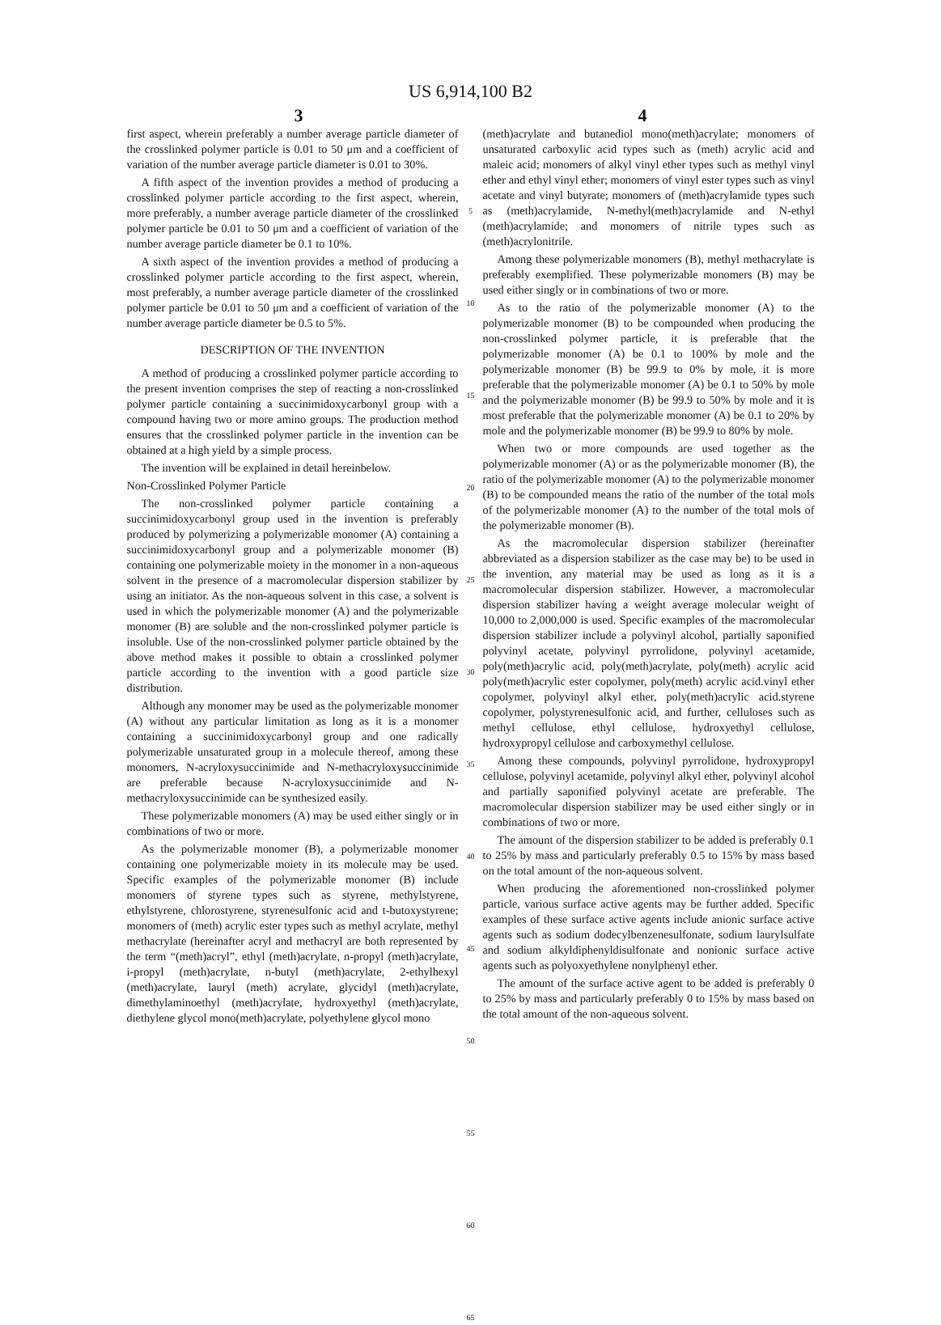US 6,914,100 B2
3 4
first aspect, wherein preferably a number average particle diameter of the crosslinked polymer particle is 0.01 to 50 μm and a coefficient of variation of the number average particle diameter is 0.01 to 30%.
A fifth aspect of the invention provides a method of producing a crosslinked polymer particle according to the first aspect, wherein, more preferably, a number average particle diameter of the crosslinked polymer particle be 0.01 to 50 μm and a coefficient of variation of the number average particle diameter be 0.1 to 10%.
A sixth aspect of the invention provides a method of producing a crosslinked polymer particle according to the first aspect, wherein, most preferably, a number average particle diameter of the crosslinked polymer particle be 0.01 to 50 μm and a coefficient of variation of the number average particle diameter be 0.5 to 5%.
DESCRIPTION OF THE INVENTION
A method of producing a crosslinked polymer particle according to the present invention comprises the step of reacting a non-crosslinked polymer particle containing a succinimidoxycarbonyl group with a compound having two or more amino groups. The production method ensures that the crosslinked polymer particle in the invention can be obtained at a high yield by a simple process.
The invention will be explained in detail hereinbelow.
Non-Crosslinked Polymer Particle
The non-crosslinked polymer particle containing a succinimidoxycarbonyl group used in the invention is preferably produced by polymerizing a polymerizable monomer (A) containing a succinimidoxycarbonyl group and a polymerizable monomer (B) containing one polymerizable moiety in the monomer in a non-aqueous solvent in the presence of a macromolecular dispersion stabilizer by using an initiator. As the non-aqueous solvent in this case, a solvent is used in which the polymerizable monomer (A) and the polymerizable monomer (B) are soluble and the non-crosslinked polymer particle is insoluble. Use of the non-crosslinked polymer particle obtained by the above method makes it possible to obtain a crosslinked polymer particle according to the invention with a good particle size distribution.
Although any monomer may be used as the polymerizable monomer (A) without any particular limitation as long as it is a monomer containing a succinimidoxycarbonyl group and one radically polymerizable unsaturated group in a molecule thereof, among these monomers, N-acryloxysuccinimide and N-methacryloxysuccinimide are preferable because N-acryloxysuccinimide and N-methacryloxysuccinimide can be synthesized easily.
These polymerizable monomers (A) may be used either singly or in combinations of two or more.
As the polymerizable monomer (B), a polymerizable monomer containing one polymerizable moiety in its molecule may be used. Specific examples of the polymerizable monomer (B) include monomers of styrene types such as styrene, methylstyrene, ethylstyrene, chlorostyrene, styrenesulfonic acid and t-butoxystyrene; monomers of (meth) acrylic ester types such as methyl acrylate, methyl methacrylate (hereinafter acryl and methacryl are both represented by the term “(meth)acryl”, ethyl (meth)acrylate, n-propyl (meth)acrylate, i-propyl (meth)acrylate, n-butyl (meth)acrylate, 2-ethylhexyl (meth)acrylate, lauryl (meth) acrylate, glycidyl (meth)acrylate, dimethylaminoethyl (meth)acrylate, hydroxyethyl (meth)acrylate, diethylene glycol mono(meth)acrylate, polyethylene glycol mono
5
10
15
20
25
30
35
40
45
50
55
60
65
(meth)acrylate and butanediol mono(meth)acrylate; monomers of unsaturated carboxylic acid types such as (meth) acrylic acid and maleic acid; monomers of alkyl vinyl ether types such as methyl vinyl ether and ethyl vinyl ether; monomers of vinyl ester types such as vinyl acetate and vinyl butyrate; monomers of (meth)acrylamide types such as (meth)acrylamide, N-methyl(meth)acrylamide and N-ethyl (meth)acrylamide; and monomers of nitrile types such as (meth)acrylonitrile.
Among these polymerizable monomers (B), methyl methacrylate is preferably exemplified. These polymerizable monomers (B) may be used either singly or in combinations of two or more.
As to the ratio of the polymerizable monomer (A) to the polymerizable monomer (B) to be compounded when producing the non-crosslinked polymer particle, it is preferable that the polymerizable monomer (A) be 0.1 to 100% by mole and the polymerizable monomer (B) be 99.9 to 0% by mole, it is more preferable that the polymerizable monomer (A) be 0.1 to 50% by mole and the polymerizable monomer (B) be 99.9 to 50% by mole and it is most preferable that the polymerizable monomer (A) be 0.1 to 20% by mole and the polymerizable monomer (B) be 99.9 to 80% by mole.
When two or more compounds are used together as the polymerizable monomer (A) or as the polymerizable monomer (B), the ratio of the polymerizable monomer (A) to the polymerizable monomer (B) to be compounded means the ratio of the number of the total mols of the polymerizable monomer (A) to the number of the total mols of the polymerizable monomer (B).
As the macromolecular dispersion stabilizer (hereinafter abbreviated as a dispersion stabilizer as the case may be) to be used in the invention, any material may be used as long as it is a macromolecular dispersion stabilizer. However, a macromolecular dispersion stabilizer having a weight average molecular weight of 10,000 to 2,000,000 is used. Specific examples of the macromolecular dispersion stabilizer include a polyvinyl alcohol, partially saponified polyvinyl acetate, polyvinyl pyrrolidone, polyvinyl acetamide, poly(meth)acrylic acid, poly(meth)acrylate, poly(meth) acrylic acid poly(meth)acrylic ester copolymer, poly(meth) acrylic acid.vinyl ether copolymer, polyvinyl alkyl ether, poly(meth)acrylic acid.styrene copolymer, polystyrenesulfonic acid, and further, celluloses such as methyl cellulose, ethyl cellulose, hydroxyethyl cellulose, hydroxypropyl cellulose and carboxymethyl cellulose.
Among these compounds, polyvinyl pyrrolidone, hydroxypropyl cellulose, polyvinyl acetamide, polyvinyl alkyl ether, polyvinyl alcohol and partially saponified polyvinyl acetate are preferable. The macromolecular dispersion stabilizer may be used either singly or in combinations of two or more.
The amount of the dispersion stabilizer to be added is preferably 0.1 to 25% by mass and particularly preferably 0.5 to 15% by mass based on the total amount of the non-aqueous solvent.
When producing the aforementioned non-crosslinked polymer particle, various surface active agents may be further added. Specific examples of these surface active agents include anionic surface active agents such as sodium dodecylbenzenesulfonate, sodium laurylsulfate and sodium alkyldiphenyldisulfonate and nonionic surface active agents such as polyoxyethylene nonylphenyl ether.
The amount of the surface active agent to be added is preferably 0 to 25% by mass and particularly preferably 0 to 15% by mass based on the total amount of the non-aqueous solvent.